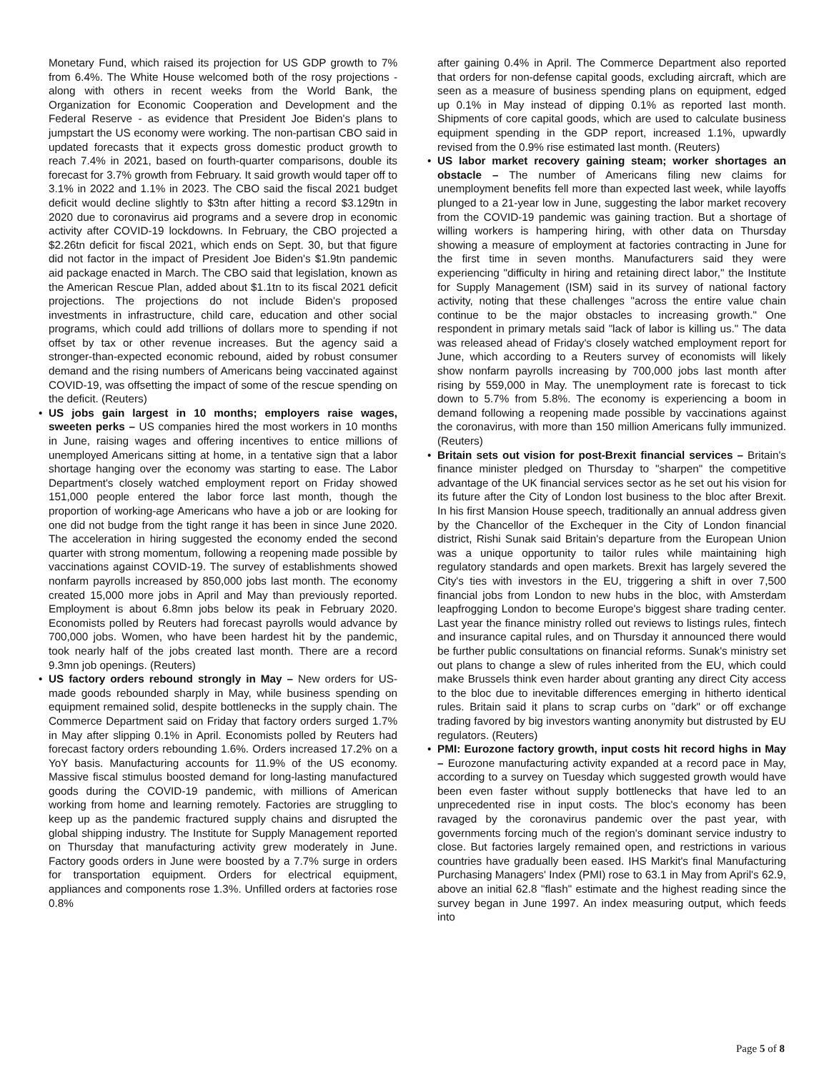Monetary Fund, which raised its projection for US GDP growth to 7% from 6.4%. The White House welcomed both of the rosy projections - along with others in recent weeks from the World Bank, the Organization for Economic Cooperation and Development and the Federal Reserve - as evidence that President Joe Biden's plans to jumpstart the US economy were working. The non-partisan CBO said in updated forecasts that it expects gross domestic product growth to reach 7.4% in 2021, based on fourth-quarter comparisons, double its forecast for 3.7% growth from February. It said growth would taper off to 3.1% in 2022 and 1.1% in 2023. The CBO said the fiscal 2021 budget deficit would decline slightly to $3tn after hitting a record $3.129tn in 2020 due to coronavirus aid programs and a severe drop in economic activity after COVID-19 lockdowns. In February, the CBO projected a $2.26tn deficit for fiscal 2021, which ends on Sept. 30, but that figure did not factor in the impact of President Joe Biden's $1.9tn pandemic aid package enacted in March. The CBO said that legislation, known as the American Rescue Plan, added about $1.1tn to its fiscal 2021 deficit projections. The projections do not include Biden's proposed investments in infrastructure, child care, education and other social programs, which could add trillions of dollars more to spending if not offset by tax or other revenue increases. But the agency said a stronger-than-expected economic rebound, aided by robust consumer demand and the rising numbers of Americans being vaccinated against COVID-19, was offsetting the impact of some of the rescue spending on the deficit. (Reuters)
• US jobs gain largest in 10 months; employers raise wages, sweeten perks – US companies hired the most workers in 10 months in June, raising wages and offering incentives to entice millions of unemployed Americans sitting at home, in a tentative sign that a labor shortage hanging over the economy was starting to ease. The Labor Department's closely watched employment report on Friday showed 151,000 people entered the labor force last month, though the proportion of working-age Americans who have a job or are looking for one did not budge from the tight range it has been in since June 2020. The acceleration in hiring suggested the economy ended the second quarter with strong momentum, following a reopening made possible by vaccinations against COVID-19. The survey of establishments showed nonfarm payrolls increased by 850,000 jobs last month. The economy created 15,000 more jobs in April and May than previously reported. Employment is about 6.8mn jobs below its peak in February 2020. Economists polled by Reuters had forecast payrolls would advance by 700,000 jobs. Women, who have been hardest hit by the pandemic, took nearly half of the jobs created last month. There are a record 9.3mn job openings. (Reuters)
• US factory orders rebound strongly in May – New orders for US-made goods rebounded sharply in May, while business spending on equipment remained solid, despite bottlenecks in the supply chain. The Commerce Department said on Friday that factory orders surged 1.7% in May after slipping 0.1% in April. Economists polled by Reuters had forecast factory orders rebounding 1.6%. Orders increased 17.2% on a YoY basis. Manufacturing accounts for 11.9% of the US economy. Massive fiscal stimulus boosted demand for long-lasting manufactured goods during the COVID-19 pandemic, with millions of American working from home and learning remotely. Factories are struggling to keep up as the pandemic fractured supply chains and disrupted the global shipping industry. The Institute for Supply Management reported on Thursday that manufacturing activity grew moderately in June. Factory goods orders in June were boosted by a 7.7% surge in orders for transportation equipment. Orders for electrical equipment, appliances and components rose 1.3%. Unfilled orders at factories rose 0.8%
after gaining 0.4% in April. The Commerce Department also reported that orders for non-defense capital goods, excluding aircraft, which are seen as a measure of business spending plans on equipment, edged up 0.1% in May instead of dipping 0.1% as reported last month. Shipments of core capital goods, which are used to calculate business equipment spending in the GDP report, increased 1.1%, upwardly revised from the 0.9% rise estimated last month. (Reuters)
• US labor market recovery gaining steam; worker shortages an obstacle – The number of Americans filing new claims for unemployment benefits fell more than expected last week, while layoffs plunged to a 21-year low in June, suggesting the labor market recovery from the COVID-19 pandemic was gaining traction. But a shortage of willing workers is hampering hiring, with other data on Thursday showing a measure of employment at factories contracting in June for the first time in seven months. Manufacturers said they were experiencing "difficulty in hiring and retaining direct labor," the Institute for Supply Management (ISM) said in its survey of national factory activity, noting that these challenges "across the entire value chain continue to be the major obstacles to increasing growth." One respondent in primary metals said "lack of labor is killing us." The data was released ahead of Friday's closely watched employment report for June, which according to a Reuters survey of economists will likely show nonfarm payrolls increasing by 700,000 jobs last month after rising by 559,000 in May. The unemployment rate is forecast to tick down to 5.7% from 5.8%. The economy is experiencing a boom in demand following a reopening made possible by vaccinations against the coronavirus, with more than 150 million Americans fully immunized. (Reuters)
• Britain sets out vision for post-Brexit financial services – Britain's finance minister pledged on Thursday to "sharpen" the competitive advantage of the UK financial services sector as he set out his vision for its future after the City of London lost business to the bloc after Brexit. In his first Mansion House speech, traditionally an annual address given by the Chancellor of the Exchequer in the City of London financial district, Rishi Sunak said Britain's departure from the European Union was a unique opportunity to tailor rules while maintaining high regulatory standards and open markets. Brexit has largely severed the City's ties with investors in the EU, triggering a shift in over 7,500 financial jobs from London to new hubs in the bloc, with Amsterdam leapfrogging London to become Europe's biggest share trading center. Last year the finance ministry rolled out reviews to listings rules, fintech and insurance capital rules, and on Thursday it announced there would be further public consultations on financial reforms. Sunak's ministry set out plans to change a slew of rules inherited from the EU, which could make Brussels think even harder about granting any direct City access to the bloc due to inevitable differences emerging in hitherto identical rules. Britain said it plans to scrap curbs on "dark" or off exchange trading favored by big investors wanting anonymity but distrusted by EU regulators. (Reuters)
• PMI: Eurozone factory growth, input costs hit record highs in May – Eurozone manufacturing activity expanded at a record pace in May, according to a survey on Tuesday which suggested growth would have been even faster without supply bottlenecks that have led to an unprecedented rise in input costs. The bloc's economy has been ravaged by the coronavirus pandemic over the past year, with governments forcing much of the region's dominant service industry to close. But factories largely remained open, and restrictions in various countries have gradually been eased. IHS Markit's final Manufacturing Purchasing Managers' Index (PMI) rose to 63.1 in May from April's 62.9, above an initial 62.8 "flash" estimate and the highest reading since the survey began in June 1997. An index measuring output, which feeds into
Page 5 of 8